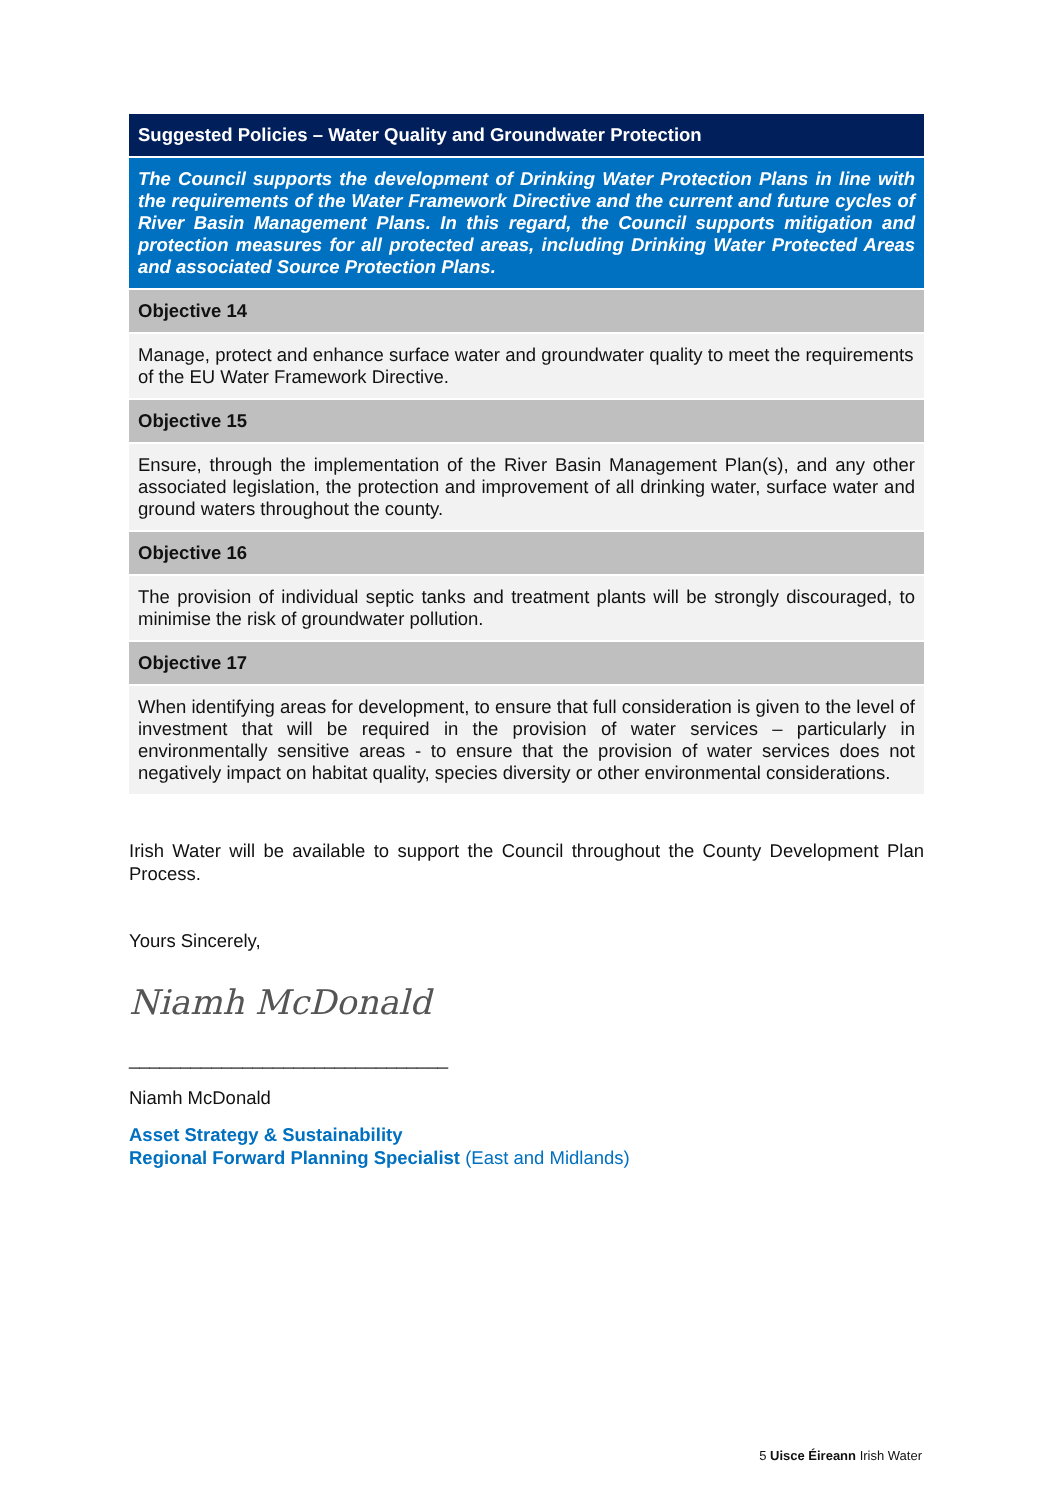| Suggested Policies – Water Quality and Groundwater Protection |
| --- |
| The Council supports the development of Drinking Water Protection Plans in line with the requirements of the Water Framework Directive and the current and future cycles of River Basin Management Plans. In this regard, the Council supports mitigation and protection measures for all protected areas, including Drinking Water Protected Areas and associated Source Protection Plans. |
| Objective 14 |
| Manage, protect and enhance surface water and groundwater quality to meet the requirements of the EU Water Framework Directive. |
| Objective 15 |
| Ensure, through the implementation of the River Basin Management Plan(s), and any other associated legislation, the protection and improvement of all drinking water, surface water and ground waters throughout the county. |
| Objective 16 |
| The provision of individual septic tanks and treatment plants will be strongly discouraged, to minimise the risk of groundwater pollution. |
| Objective 17 |
| When identifying areas for development, to ensure that full consideration is given to the level of investment that will be required in the provision of water services – particularly in environmentally sensitive areas - to ensure that the provision of water services does not negatively impact on habitat quality, species diversity or other environmental considerations. |
Irish Water will be available to support the Council throughout the County Development Plan Process.
Yours Sincerely,
Niamh McDonald
_______________________________
Niamh McDonald
Asset Strategy & Sustainability
Regional Forward Planning Specialist (East and Midlands)
5 Uisce Éireann Irish Water